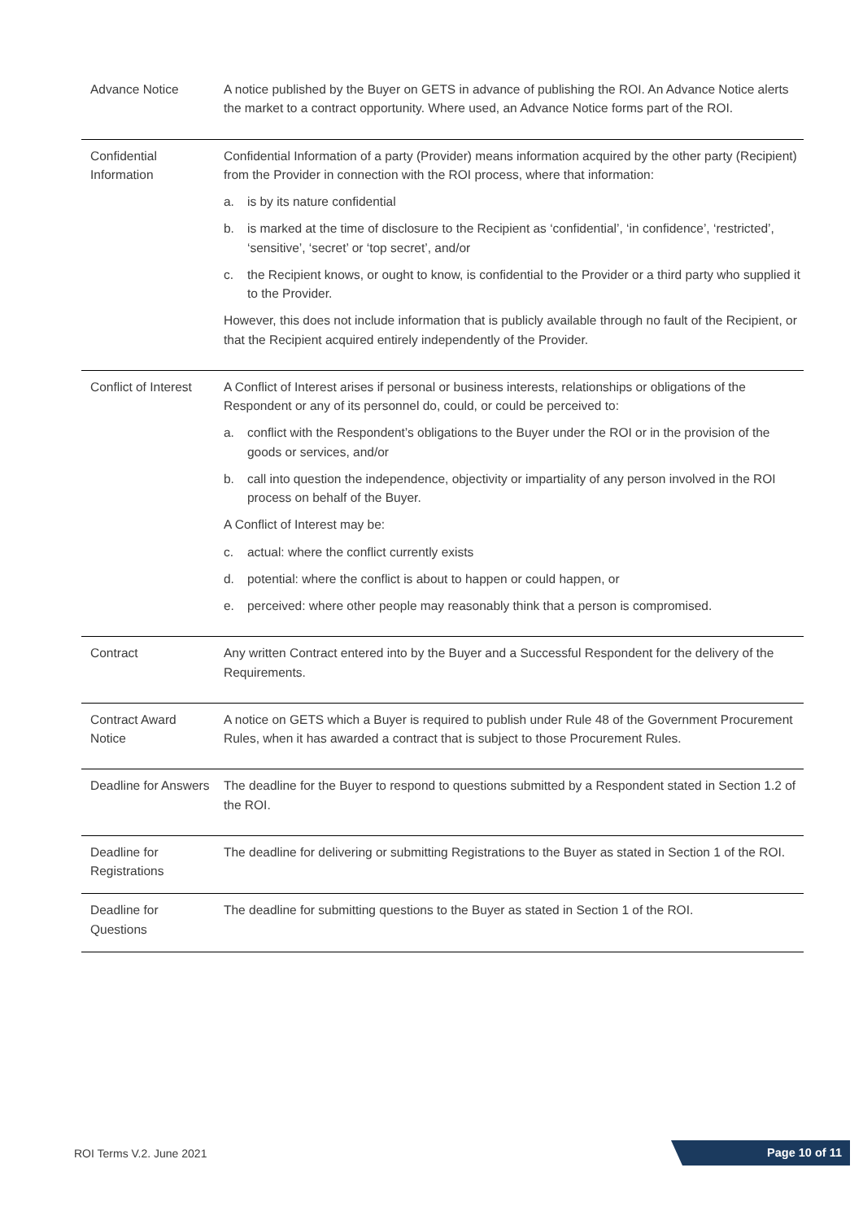| Advance Notice | A notice published by the Buyer on GETS in advance of publishing the ROI. An Advance Notice alerts the market to a contract opportunity. Where used, an Advance Notice forms part of the ROI. |
| Confidential Information | Confidential Information of a party (Provider) means information acquired by the other party (Recipient) from the Provider in connection with the ROI process, where that information: a. is by its nature confidential b. is marked at the time of disclosure to the Recipient as ‘confidential’, ‘in confidence’, ‘restricted’, ‘sensitive’, ‘secret’ or ‘top secret’, and/or c. the Recipient knows, or ought to know, is confidential to the Provider or a third party who supplied it to the Provider. However, this does not include information that is publicly available through no fault of the Recipient, or that the Recipient acquired entirely independently of the Provider. |
| Conflict of Interest | A Conflict of Interest arises if personal or business interests, relationships or obligations of the Respondent or any of its personnel do, could, or could be perceived to: a. conflict with the Respondent’s obligations to the Buyer under the ROI or in the provision of the goods or services, and/or b. call into question the independence, objectivity or impartiality of any person involved in the ROI process on behalf of the Buyer. A Conflict of Interest may be: c. actual: where the conflict currently exists d. potential: where the conflict is about to happen or could happen, or e. perceived: where other people may reasonably think that a person is compromised. |
| Contract | Any written Contract entered into by the Buyer and a Successful Respondent for the delivery of the Requirements. |
| Contract Award Notice | A notice on GETS which a Buyer is required to publish under Rule 48 of the Government Procurement Rules, when it has awarded a contract that is subject to those Procurement Rules. |
| Deadline for Answers | The deadline for the Buyer to respond to questions submitted by a Respondent stated in Section 1.2 of the ROI. |
| Deadline for Registrations | The deadline for delivering or submitting Registrations to the Buyer as stated in Section 1 of the ROI. |
| Deadline for Questions | The deadline for submitting questions to the Buyer as stated in Section 1 of the ROI. |
ROI Terms V.2. June 2021 Page 10 of 11